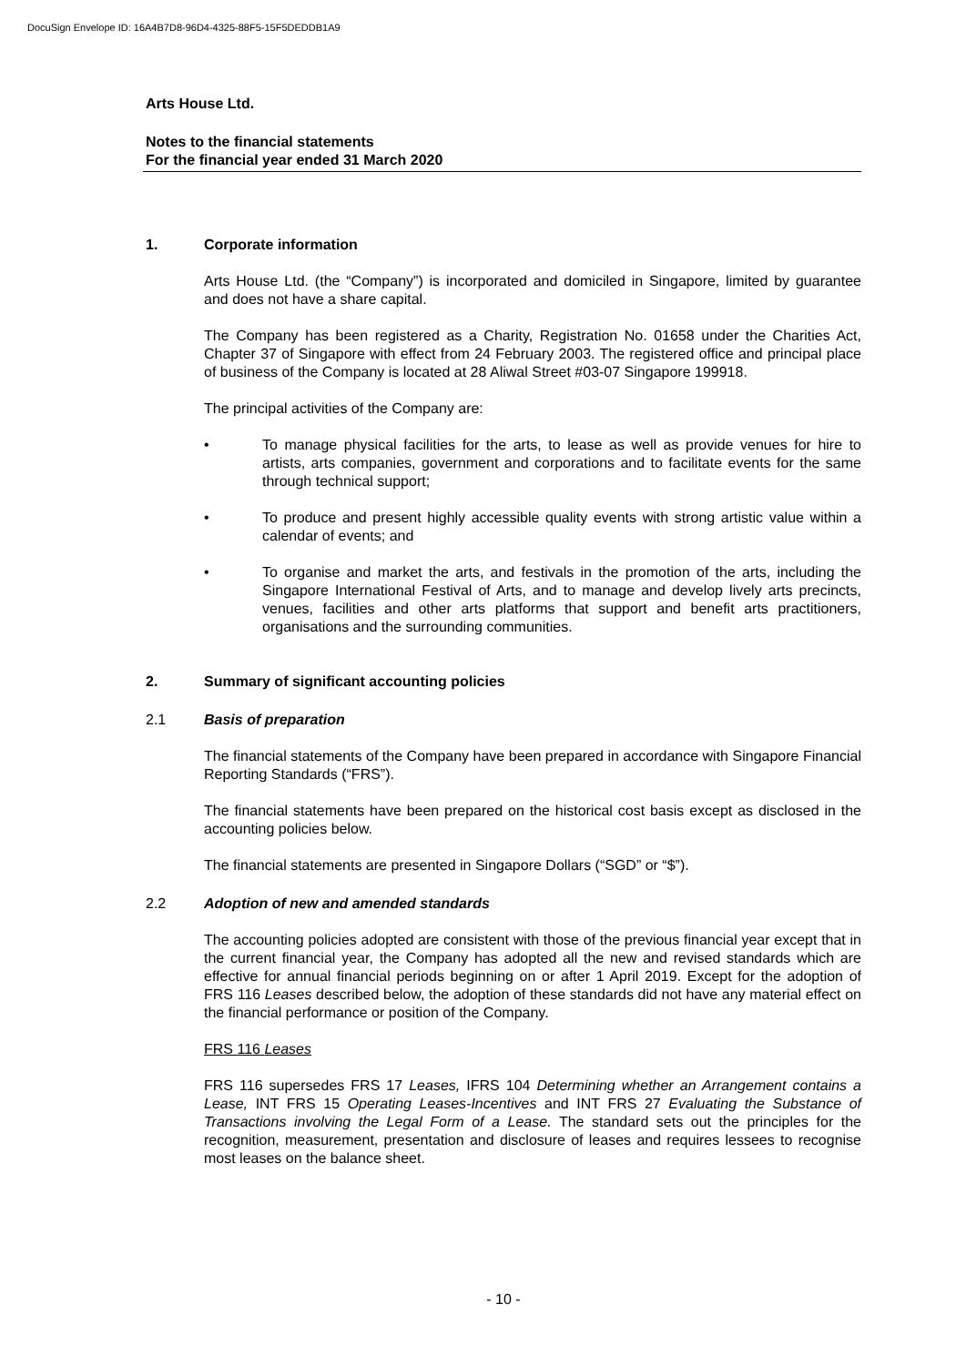DocuSign Envelope ID: 16A4B7D8-96D4-4325-88F5-15F5DEDDB1A9
Arts House Ltd.
Notes to the financial statements
For the financial year ended 31 March 2020
1. Corporate information
Arts House Ltd. (the “Company”) is incorporated and domiciled in Singapore, limited by guarantee and does not have a share capital.
The Company has been registered as a Charity, Registration No. 01658 under the Charities Act, Chapter 37 of Singapore with effect from 24 February 2003. The registered office and principal place of business of the Company is located at 28 Aliwal Street #03-07 Singapore 199918.
The principal activities of the Company are:
• To manage physical facilities for the arts, to lease as well as provide venues for hire to artists, arts companies, government and corporations and to facilitate events for the same through technical support;
• To produce and present highly accessible quality events with strong artistic value within a calendar of events; and
• To organise and market the arts, and festivals in the promotion of the arts, including the Singapore International Festival of Arts, and to manage and develop lively arts precincts, venues, facilities and other arts platforms that support and benefit arts practitioners, organisations and the surrounding communities.
2. Summary of significant accounting policies
2.1 Basis of preparation
The financial statements of the Company have been prepared in accordance with Singapore Financial Reporting Standards (“FRS”).
The financial statements have been prepared on the historical cost basis except as disclosed in the accounting policies below.
The financial statements are presented in Singapore Dollars (“SGD” or “$”).
2.2 Adoption of new and amended standards
The accounting policies adopted are consistent with those of the previous financial year except that in the current financial year, the Company has adopted all the new and revised standards which are effective for annual financial periods beginning on or after 1 April 2019. Except for the adoption of FRS 116 Leases described below, the adoption of these standards did not have any material effect on the financial performance or position of the Company.
FRS 116 Leases
FRS 116 supersedes FRS 17 Leases, IFRS 104 Determining whether an Arrangement contains a Lease, INT FRS 15 Operating Leases-Incentives and INT FRS 27 Evaluating the Substance of Transactions involving the Legal Form of a Lease. The standard sets out the principles for the recognition, measurement, presentation and disclosure of leases and requires lessees to recognise most leases on the balance sheet.
- 10 -